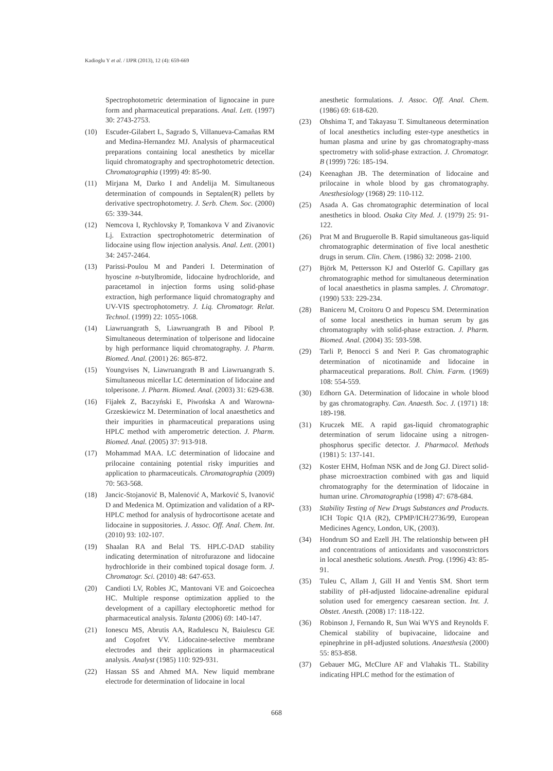Kadioglu Y et al. / IJPR (2013), 12 (4): 659-669
Spectrophotometric determination of lignocaine in pure form and pharmaceutical preparations. Anal. Lett. (1997) 30: 2743-2753.
(10) Escuder-Gilabert L, Sagrado S, Villanueva-Camañas RM and Medina-Hernandez MJ. Analysis of pharmaceutical preparations containing local anesthetics by micellar liquid chromatography and spectrophotometric detection. Chromatographia (1999) 49: 85-90.
(11) Mirjana M, Darko I and Andelija M. Simultaneous determination of compounds in Septalen(R) pellets by derivative spectrophotometry. J. Serb. Chem. Soc. (2000) 65: 339-344.
(12) Nemcova I, Rychlovsky P, Tomankova V and Zivanovic Lj. Extraction spectrophotometric determination of lidocaine using flow injection analysis. Anal. Lett. (2001) 34: 2457-2464.
(13) Parissi-Poulou M and Panderi I. Determination of hyoscine n-butylbromide, lidocaine hydrochloride, and paracetamol in injection forms using solid-phase extraction, high performance liquid chromatography and UV-VIS spectrophotometry. J. Liq. Chromatogr. Relat. Technol. (1999) 22: 1055-1068.
(14) Liawruangrath S, Liawruangrath B and Pibool P. Simultaneous determination of tolperisone and lidocaine by high performance liquid chromatography. J. Pharm. Biomed. Anal. (2001) 26: 865-872.
(15) Youngvises N, Liawruangrath B and Liawruangrath S. Simultaneous micellar LC determination of lidocaine and tolperisone. J. Pharm. Biomed. Anal. (2003) 31: 629-638.
(16) Fijałek Z, Baczyński E, Piwońska A and Warowna-Grzeskiewicz M. Determination of local anaesthetics and their impurities in pharmaceutical preparations using HPLC method with amperometric detection. J. Pharm. Biomed. Anal. (2005) 37: 913-918.
(17) Mohammad MAA. LC determination of lidocaine and prilocaine containing potential risky impurities and application to pharmaceuticals. Chromatographia (2009) 70: 563-568.
(18) Jancic-Stojanović B, Malenović A, Marković S, Ivanović D and Medenica M. Optimization and validation of a RP-HPLC method for analysis of hydrocortisone acetate and lidocaine in suppositories. J. Assoc. Off. Anal. Chem. Int. (2010) 93: 102-107.
(19) Shaalan RA and Belal TS. HPLC-DAD stability indicating determination of nitrofurazone and lidocaine hydrochloride in their combined topical dosage form. J. Chromatogr. Sci. (2010) 48: 647-653.
(20) Candioti LV, Robles JC, Mantovani VE and Goicoechea HC. Multiple response optimization applied to the development of a capillary electophoretic method for pharmaceutical analysis. Talanta (2006) 69: 140-147.
(21) Ionescu MS, Abrutis AA, Radulescu N, Baiulescu GE and Coşofret VV. Lidocaine-selective membrane electrodes and their applications in pharmaceutical analysis. Analyst (1985) 110: 929-931.
(22) Hassan SS and Ahmed MA. New liquid membrane electrode for determination of lidocaine in local
anesthetic formulations. J. Assoc. Off. Anal. Chem. (1986) 69: 618-620.
(23) Ohshima T, and Takayasu T. Simultaneous determination of local anesthetics including ester-type anesthetics in human plasma and urine by gas chromatography-mass spectrometry with solid-phase extraction. J. Chromatogr. B (1999) 726: 185-194.
(24) Keenaghan JB. The determination of lidocaine and prilocaine in whole blood by gas chromatography. Anesthesiology (1968) 29: 110-112.
(25) Asada A. Gas chromatographic determination of local anesthetics in blood. Osaka City Med. J. (1979) 25: 91-122.
(26) Prat M and Bruguerolle B. Rapid simultaneous gas-liquid chromatographic determination of five local anesthetic drugs in serum. Clin. Chem. (1986) 32: 2098- 2100.
(27) Björk M, Pettersson KJ and Osterlöf G. Capillary gas chromatographic method for simultaneous determination of local anaesthetics in plasma samples. J. Chromatogr. (1990) 533: 229-234.
(28) Baniceru M, Croitoru O and Popescu SM. Determination of some local anesthetics in human serum by gas chromatography with solid-phase extraction. J. Pharm. Biomed. Anal. (2004) 35: 593-598.
(29) Tarli P, Benocci S and Neri P. Gas chromatographic determination of nicotinamide and lidocaine in pharmaceutical preparations. Boll. Chim. Farm. (1969) 108: 554-559.
(30) Edhorn GA. Determination of lidocaine in whole blood by gas chromatography. Can. Anaesth. Soc. J. (1971) 18: 189-198.
(31) Kruczek ME. A rapid gas-liquid chromatographic determination of serum lidocaine using a nitrogen-phosphorus specific detector. J. Pharmacol. Methods (1981) 5: 137-141.
(32) Koster EHM, Hofman NSK and de Jong GJ. Direct solid-phase microextraction combined with gas and liquid chromatography for the determination of lidocaine in human urine. Chromatographia (1998) 47: 678-684.
(33) Stability Testing of New Drugs Substances and Products. ICH Topic Q1A (R2), CPMP/ICH/2736/99, European Medicines Agency, London, UK, (2003).
(34) Hondrum SO and Ezell JH. The relationship between pH and concentrations of antioxidants and vasoconstrictors in local anesthetic solutions. Anesth. Prog. (1996) 43: 85-91.
(35) Tuleu C, Allam J, Gill H and Yentis SM. Short term stability of pH-adjusted lidocaine-adrenaline epidural solution used for emergency caesarean section. Int. J. Obstet. Anesth. (2008) 17: 118-122.
(36) Robinson J, Fernando R, Sun Wai WYS and Reynolds F. Chemical stability of bupivacaine, lidocaine and epinephrine in pH-adjusted solutions. Anaesthesia (2000) 55: 853-858.
(37) Gebauer MG, McClure AF and Vlahakis TL. Stability indicating HPLC method for the estimation of
668